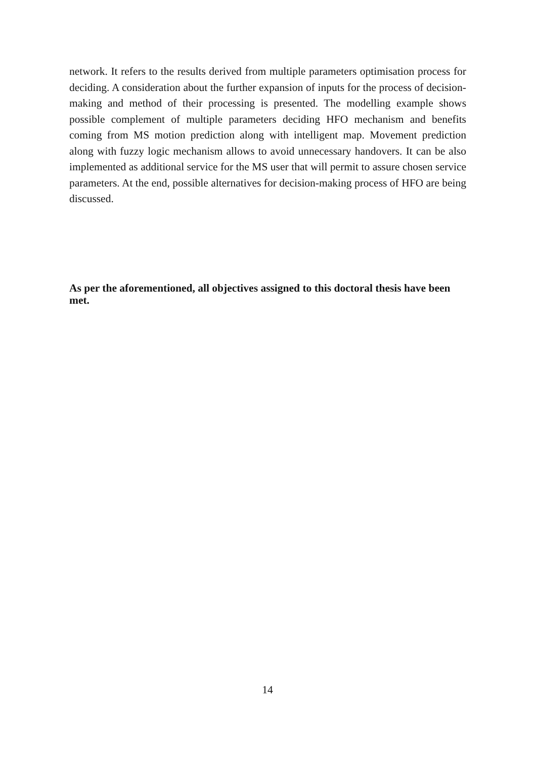network. It refers to the results derived from multiple parameters optimisation process for deciding. A consideration about the further expansion of inputs for the process of decision-making and method of their processing is presented. The modelling example shows possible complement of multiple parameters deciding HFO mechanism and benefits coming from MS motion prediction along with intelligent map. Movement prediction along with fuzzy logic mechanism allows to avoid unnecessary handovers. It can be also implemented as additional service for the MS user that will permit to assure chosen service parameters. At the end, possible alternatives for decision-making process of HFO are being discussed.
As per the aforementioned, all objectives assigned to this doctoral thesis have been met.
14